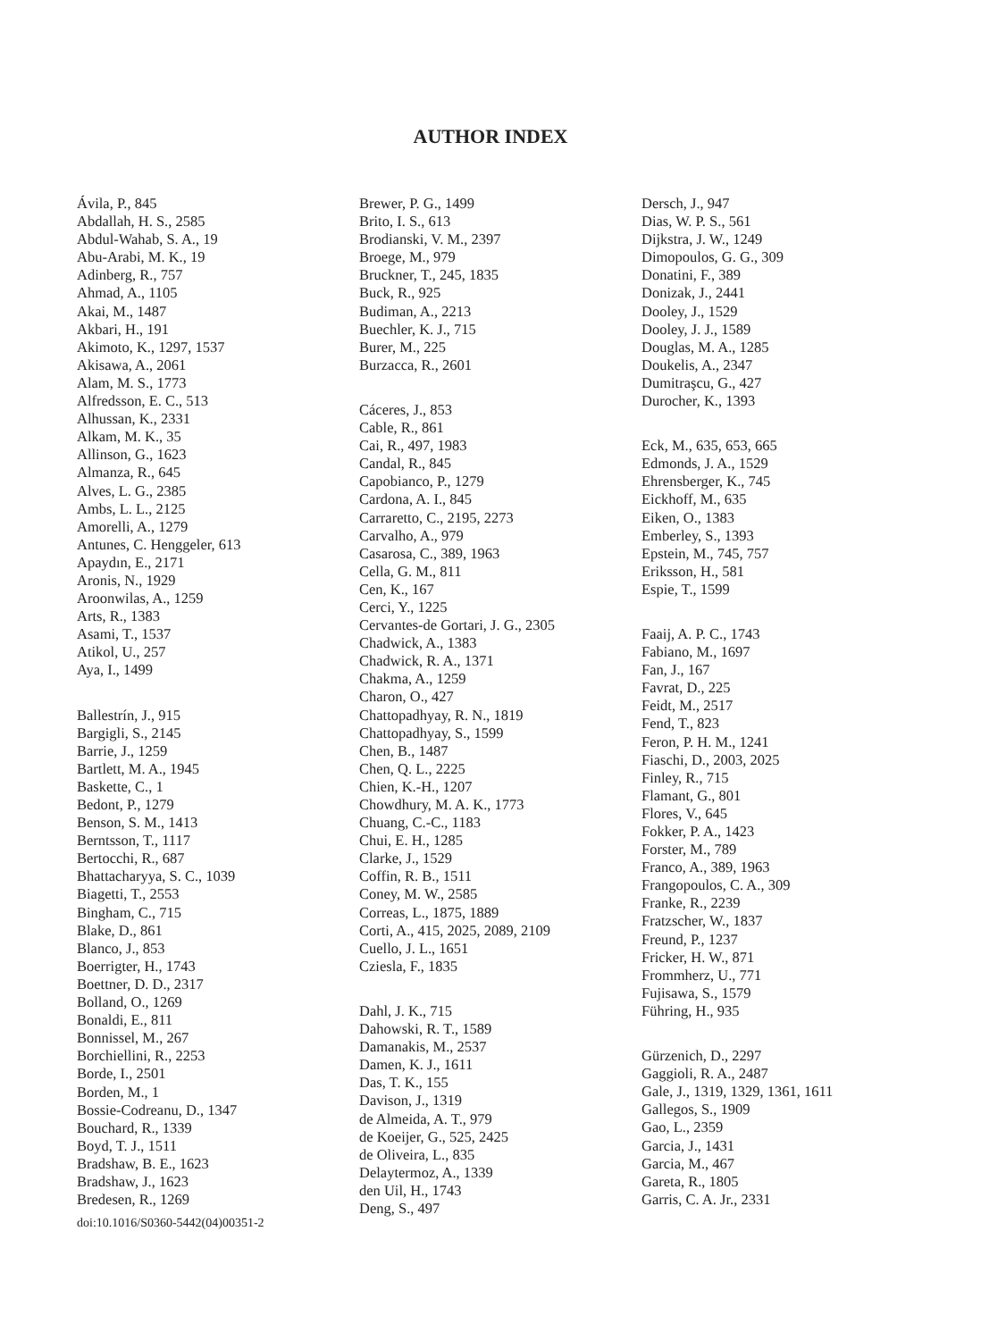AUTHOR INDEX
Ávila, P., 845
Abdallah, H. S., 2585
Abdul-Wahab, S. A., 19
Abu-Arabi, M. K., 19
Adinberg, R., 757
Ahmad, A., 1105
Akai, M., 1487
Akbari, H., 191
Akimoto, K., 1297, 1537
Akisawa, A., 2061
Alam, M. S., 1773
Alfredsson, E. C., 513
Alhussan, K., 2331
Alkam, M. K., 35
Allinson, G., 1623
Almanza, R., 645
Alves, L. G., 2385
Ambs, L. L., 2125
Amorelli, A., 1279
Antunes, C. Henggeler, 613
Apaydın, E., 2171
Aronis, N., 1929
Aroonwilas, A., 1259
Arts, R., 1383
Asami, T., 1537
Atikol, U., 257
Aya, I., 1499
Ballestrín, J., 915
Bargigli, S., 2145
Barrie, J., 1259
Bartlett, M. A., 1945
Baskette, C., 1
Bedont, P., 1279
Benson, S. M., 1413
Berntsson, T., 1117
Bertocchi, R., 687
Bhattacharyya, S. C., 1039
Biagetti, T., 2553
Bingham, C., 715
Blake, D., 861
Blanco, J., 853
Boerrigter, H., 1743
Boettner, D. D., 2317
Bolland, O., 1269
Bonaldi, E., 811
Bonnissel, M., 267
Borchiellini, R., 2253
Borde, I., 2501
Borden, M., 1
Bossie-Codreanu, D., 1347
Bouchard, R., 1339
Boyd, T. J., 1511
Bradshaw, B. E., 1623
Bradshaw, J., 1623
Bredesen, R., 1269
doi:10.1016/S0360-5442(04)00351-2
Brewer, P. G., 1499
Brito, I. S., 613
Brodianski, V. M., 2397
Broege, M., 979
Bruckner, T., 245, 1835
Buck, R., 925
Budiman, A., 2213
Buechler, K. J., 715
Burer, M., 225
Burzacca, R., 2601
Cáceres, J., 853
Cable, R., 861
Cai, R., 497, 1983
Candal, R., 845
Capobianco, P., 1279
Cardona, A. I., 845
Carraretto, C., 2195, 2273
Carvalho, A., 979
Casarosa, C., 389, 1963
Cella, G. M., 811
Cen, K., 167
Cerci, Y., 1225
Cervantes-de Gortari, J. G., 2305
Chadwick, A., 1383
Chadwick, R. A., 1371
Chakma, A., 1259
Charon, O., 427
Chattopadhyay, R. N., 1819
Chattopadhyay, S., 1599
Chen, B., 1487
Chen, Q. L., 2225
Chien, K.-H., 1207
Chowdhury, M. A. K., 1773
Chuang, C.-C., 1183
Chui, E. H., 1285
Clarke, J., 1529
Coffin, R. B., 1511
Coney, M. W., 2585
Correas, L., 1875, 1889
Corti, A., 415, 2025, 2089, 2109
Cuello, J. L., 1651
Cziesla, F., 1835
Dahl, J. K., 715
Dahowski, R. T., 1589
Damanakis, M., 2537
Damen, K. J., 1611
Das, T. K., 155
Davison, J., 1319
de Almeida, A. T., 979
de Koeijer, G., 525, 2425
de Oliveira, L., 835
Delaytermoz, A., 1339
den Uil, H., 1743
Deng, S., 497
Dersch, J., 947
Dias, W. P. S., 561
Dijkstra, J. W., 1249
Dimopoulos, G. G., 309
Donatini, F., 389
Donizak, J., 2441
Dooley, J., 1529
Dooley, J. J., 1589
Douglas, M. A., 1285
Doukelis, A., 2347
Dumitraşcu, G., 427
Durocher, K., 1393
Eck, M., 635, 653, 665
Edmonds, J. A., 1529
Ehrensberger, K., 745
Eickhoff, M., 635
Eiken, O., 1383
Emberley, S., 1393
Epstein, M., 745, 757
Eriksson, H., 581
Espie, T., 1599
Faaij, A. P. C., 1743
Fabiano, M., 1697
Fan, J., 167
Favrat, D., 225
Feidt, M., 2517
Fend, T., 823
Feron, P. H. M., 1241
Fiaschi, D., 2003, 2025
Finley, R., 715
Flamant, G., 801
Flores, V., 645
Fokker, P. A., 1423
Forster, M., 789
Franco, A., 389, 1963
Frangopoulos, C. A., 309
Franke, R., 2239
Fratzscher, W., 1837
Freund, P., 1237
Fricker, H. W., 871
Frommherz, U., 771
Fujisawa, S., 1579
Führing, H., 935
Gürzenich, D., 2297
Gaggioli, R. A., 2487
Gale, J., 1319, 1329, 1361, 1611
Gallegos, S., 1909
Gao, L., 2359
Garcia, J., 1431
Garcia, M., 467
Gareta, R., 1805
Garris, C. A. Jr., 2331